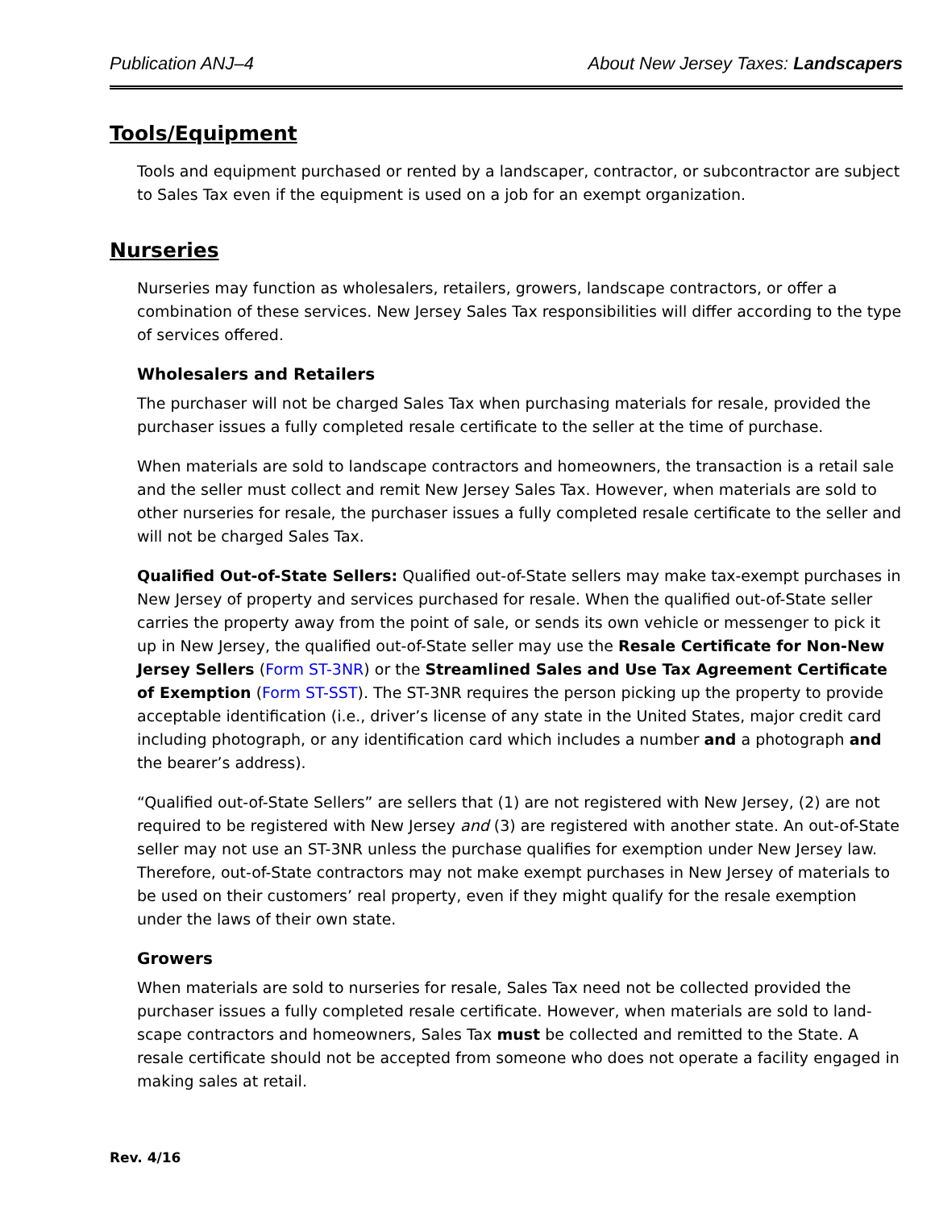Publication ANJ–4 About New Jersey Taxes: Landscapers
Tools/Equipment
Tools and equipment purchased or rented by a landscaper, contractor, or subcontractor are subject to Sales Tax even if the equipment is used on a job for an exempt organization.
Nurseries
Nurseries may function as wholesalers, retailers, growers, landscape contractors, or offer a combination of these services. New Jersey Sales Tax responsibilities will differ according to the type of services offered.
Wholesalers and Retailers
The purchaser will not be charged Sales Tax when purchasing materials for resale, provided the purchaser issues a fully completed resale certificate to the seller at the time of purchase.
When materials are sold to landscape contractors and homeowners, the transaction is a retail sale and the seller must collect and remit New Jersey Sales Tax. However, when materials are sold to other nurseries for resale, the purchaser issues a fully completed resale certificate to the seller and will not be charged Sales Tax.
Qualified Out-of-State Sellers: Qualified out-of-State sellers may make tax-exempt purchases in New Jersey of property and services purchased for resale. When the qualified out-of-State seller carries the property away from the point of sale, or sends its own vehicle or messenger to pick it up in New Jersey, the qualified out-of-State seller may use the Resale Certificate for Non-New Jersey Sellers (Form ST-3NR) or the Streamlined Sales and Use Tax Agreement Certificate of Exemption (Form ST-SST). The ST-3NR requires the person picking up the property to provide acceptable identification (i.e., driver’s license of any state in the United States, major credit card including photograph, or any identification card which includes a number and a photograph and the bearer’s address).
“Qualified out-of-State Sellers” are sellers that (1) are not registered with New Jersey, (2) are not required to be registered with New Jersey and (3) are registered with another state. An out-of-State seller may not use an ST-3NR unless the purchase qualifies for exemption under New Jersey law. Therefore, out-of-State contractors may not make exempt purchases in New Jersey of materials to be used on their customers’ real property, even if they might qualify for the resale exemption under the laws of their own state.
Growers
When materials are sold to nurseries for resale, Sales Tax need not be collected provided the purchaser issues a fully completed resale certificate. However, when materials are sold to land- scape contractors and homeowners, Sales Tax must be collected and remitted to the State. A resale certificate should not be accepted from someone who does not operate a facility engaged in making sales at retail.
Rev. 4/16